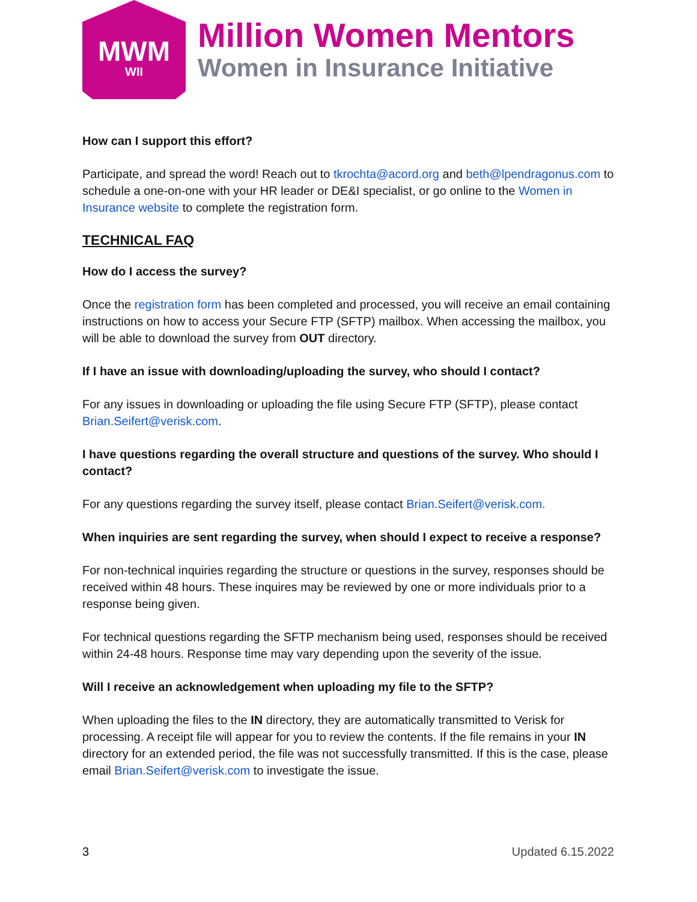MWM
WII
Million Women Mentors
Women in Insurance Initiative
How can I support this effort?
Participate, and spread the word! Reach out to tkrochta@acord.org and beth@lpendragonus.com to schedule a one-on-one with your HR leader or DE&I specialist, or go online to the Women in Insurance website to complete the registration form.
TECHNICAL FAQ
How do I access the survey?
Once the registration form has been completed and processed, you will receive an email containing instructions on how to access your Secure FTP (SFTP) mailbox. When accessing the mailbox, you will be able to download the survey from OUT directory.
If I have an issue with downloading/uploading the survey, who should I contact?
For any issues in downloading or uploading the file using Secure FTP (SFTP), please contact Brian.Seifert@verisk.com.
I have questions regarding the overall structure and questions of the survey. Who should I contact?
For any questions regarding the survey itself, please contact Brian.Seifert@verisk.com.
When inquiries are sent regarding the survey, when should I expect to receive a response?
For non-technical inquiries regarding the structure or questions in the survey, responses should be received within 48 hours. These inquires may be reviewed by one or more individuals prior to a response being given.
For technical questions regarding the SFTP mechanism being used, responses should be received within 24-48 hours. Response time may vary depending upon the severity of the issue.
Will I receive an acknowledgement when uploading my file to the SFTP?
When uploading the files to the IN directory, they are automatically transmitted to Verisk for processing. A receipt file will appear for you to review the contents. If the file remains in your IN directory for an extended period, the file was not successfully transmitted. If this is the case, please email Brian.Seifert@verisk.com to investigate the issue.
3 Updated 6.15.2022